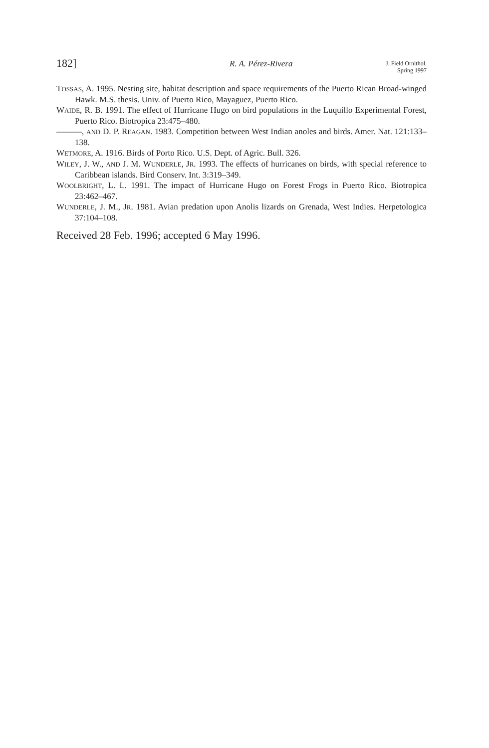182]
R. A. Pérez-Rivera
J. Field Ornithol.
Spring 1997
TOSSAS, A. 1995. Nesting site, habitat description and space requirements of the Puerto Rican Broad-winged Hawk. M.S. thesis. Univ. of Puerto Rico, Mayaguez, Puerto Rico.
WAIDE, R. B. 1991. The effect of Hurricane Hugo on bird populations in the Luquillo Experimental Forest, Puerto Rico. Biotropica 23:475–480.
———, AND D. P. REAGAN. 1983. Competition between West Indian anoles and birds. Amer. Nat. 121:133–138.
WETMORE, A. 1916. Birds of Porto Rico. U.S. Dept. of Agric. Bull. 326.
WILEY, J. W., AND J. M. WUNDERLE, JR. 1993. The effects of hurricanes on birds, with special reference to Caribbean islands. Bird Conserv. Int. 3:319–349.
WOOLBRIGHT, L. L. 1991. The impact of Hurricane Hugo on Forest Frogs in Puerto Rico. Biotropica 23:462–467.
WUNDERLE, J. M., JR. 1981. Avian predation upon Anolis lizards on Grenada, West Indies. Herpetologica 37:104–108.
Received 28 Feb. 1996; accepted 6 May 1996.